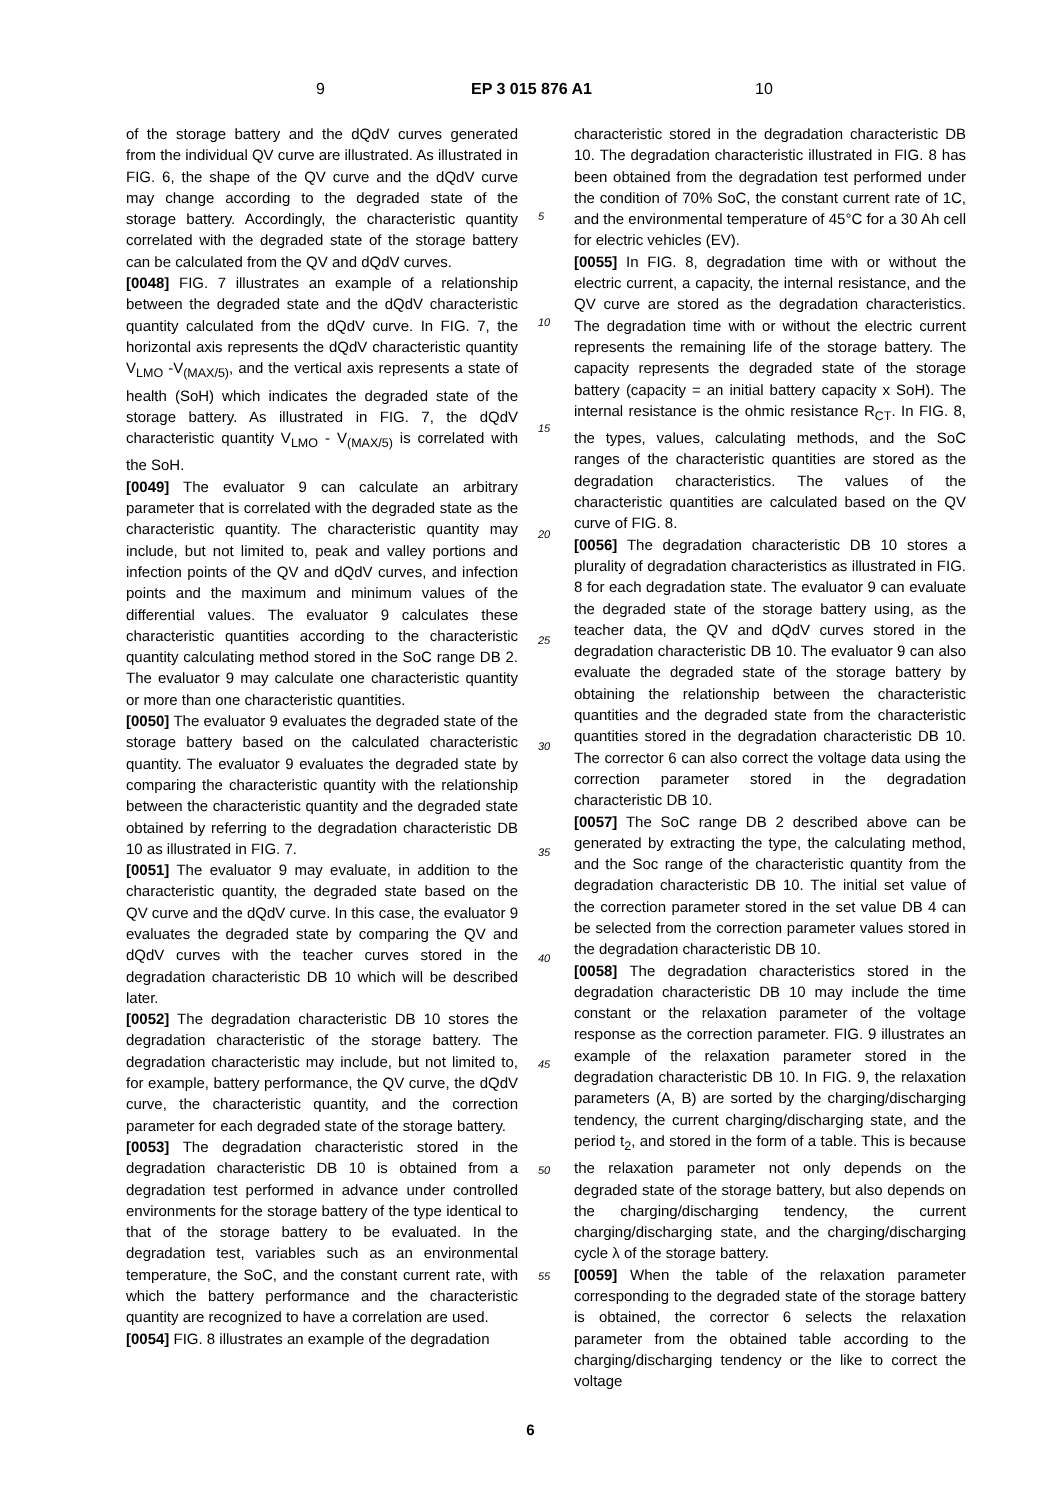9 EP 3 015 876 A1 10
of the storage battery and the dQdV curves generated from the individual QV curve are illustrated. As illustrated in FIG. 6, the shape of the QV curve and the dQdV curve may change according to the degraded state of the storage battery. Accordingly, the characteristic quantity correlated with the degraded state of the storage battery can be calculated from the QV and dQdV curves.
[0048] FIG. 7 illustrates an example of a relationship between the degraded state and the dQdV characteristic quantity calculated from the dQdV curve. In FIG. 7, the horizontal axis represents the dQdV characteristic quantity V<sub>LMO</sub> -V<sub>(MAX/5)</sub>, and the vertical axis represents a state of health (SoH) which indicates the degraded state of the storage battery. As illustrated in FIG. 7, the dQdV characteristic quantity V<sub>LMO</sub> - V<sub>(MAX/5)</sub> is correlated with the SoH.
[0049] The evaluator 9 can calculate an arbitrary parameter that is correlated with the degraded state as the characteristic quantity. The characteristic quantity may include, but not limited to, peak and valley portions and infection points of the QV and dQdV curves, and infection points and the maximum and minimum values of the differential values. The evaluator 9 calculates these characteristic quantities according to the characteristic quantity calculating method stored in the SoC range DB 2. The evaluator 9 may calculate one characteristic quantity or more than one characteristic quantities.
[0050] The evaluator 9 evaluates the degraded state of the storage battery based on the calculated characteristic quantity. The evaluator 9 evaluates the degraded state by comparing the characteristic quantity with the relationship between the characteristic quantity and the degraded state obtained by referring to the degradation characteristic DB 10 as illustrated in FIG. 7.
[0051] The evaluator 9 may evaluate, in addition to the characteristic quantity, the degraded state based on the QV curve and the dQdV curve. In this case, the evaluator 9 evaluates the degraded state by comparing the QV and dQdV curves with the teacher curves stored in the degradation characteristic DB 10 which will be described later.
[0052] The degradation characteristic DB 10 stores the degradation characteristic of the storage battery. The degradation characteristic may include, but not limited to, for example, battery performance, the QV curve, the dQdV curve, the characteristic quantity, and the correction parameter for each degraded state of the storage battery.
[0053] The degradation characteristic stored in the degradation characteristic DB 10 is obtained from a degradation test performed in advance under controlled environments for the storage battery of the type identical to that of the storage battery to be evaluated. In the degradation test, variables such as an environmental temperature, the SoC, and the constant current rate, with which the battery performance and the characteristic quantity are recognized to have a correlation are used.
[0054] FIG. 8 illustrates an example of the degradation
characteristic stored in the degradation characteristic DB 10. The degradation characteristic illustrated in FIG. 8 has been obtained from the degradation test performed under the condition of 70% SoC, the constant current rate of 1C, and the environmental temperature of 45°C for a 30 Ah cell for electric vehicles (EV).
[0055] In FIG. 8, degradation time with or without the electric current, a capacity, the internal resistance, and the QV curve are stored as the degradation characteristics. The degradation time with or without the electric current represents the remaining life of the storage battery. The capacity represents the degraded state of the storage battery (capacity = an initial battery capacity x SoH). The internal resistance is the ohmic resistance R<sub>CT</sub>. In FIG. 8, the types, values, calculating methods, and the SoC ranges of the characteristic quantities are stored as the degradation characteristics. The values of the characteristic quantities are calculated based on the QV curve of FIG. 8.
[0056] The degradation characteristic DB 10 stores a plurality of degradation characteristics as illustrated in FIG. 8 for each degradation state. The evaluator 9 can evaluate the degraded state of the storage battery using, as the teacher data, the QV and dQdV curves stored in the degradation characteristic DB 10. The evaluator 9 can also evaluate the degraded state of the storage battery by obtaining the relationship between the characteristic quantities and the degraded state from the characteristic quantities stored in the degradation characteristic DB 10. The corrector 6 can also correct the voltage data using the correction parameter stored in the degradation characteristic DB 10.
[0057] The SoC range DB 2 described above can be generated by extracting the type, the calculating method, and the Soc range of the characteristic quantity from the degradation characteristic DB 10. The initial set value of the correction parameter stored in the set value DB 4 can be selected from the correction parameter values stored in the degradation characteristic DB 10.
[0058] The degradation characteristics stored in the degradation characteristic DB 10 may include the time constant or the relaxation parameter of the voltage response as the correction parameter. FIG. 9 illustrates an example of the relaxation parameter stored in the degradation characteristic DB 10. In FIG. 9, the relaxation parameters (A, B) are sorted by the charging/discharging tendency, the current charging/discharging state, and the period t<sub>2</sub>, and stored in the form of a table. This is because the relaxation parameter not only depends on the degraded state of the storage battery, but also depends on the charging/discharging tendency, the current charging/discharging state, and the charging/discharging cycle λ of the storage battery.
[0059] When the table of the relaxation parameter corresponding to the degraded state of the storage battery is obtained, the corrector 6 selects the relaxation parameter from the obtained table according to the charging/discharging tendency or the like to correct the voltage
5
10
15
20
25
30
35
40
45
50
55
6